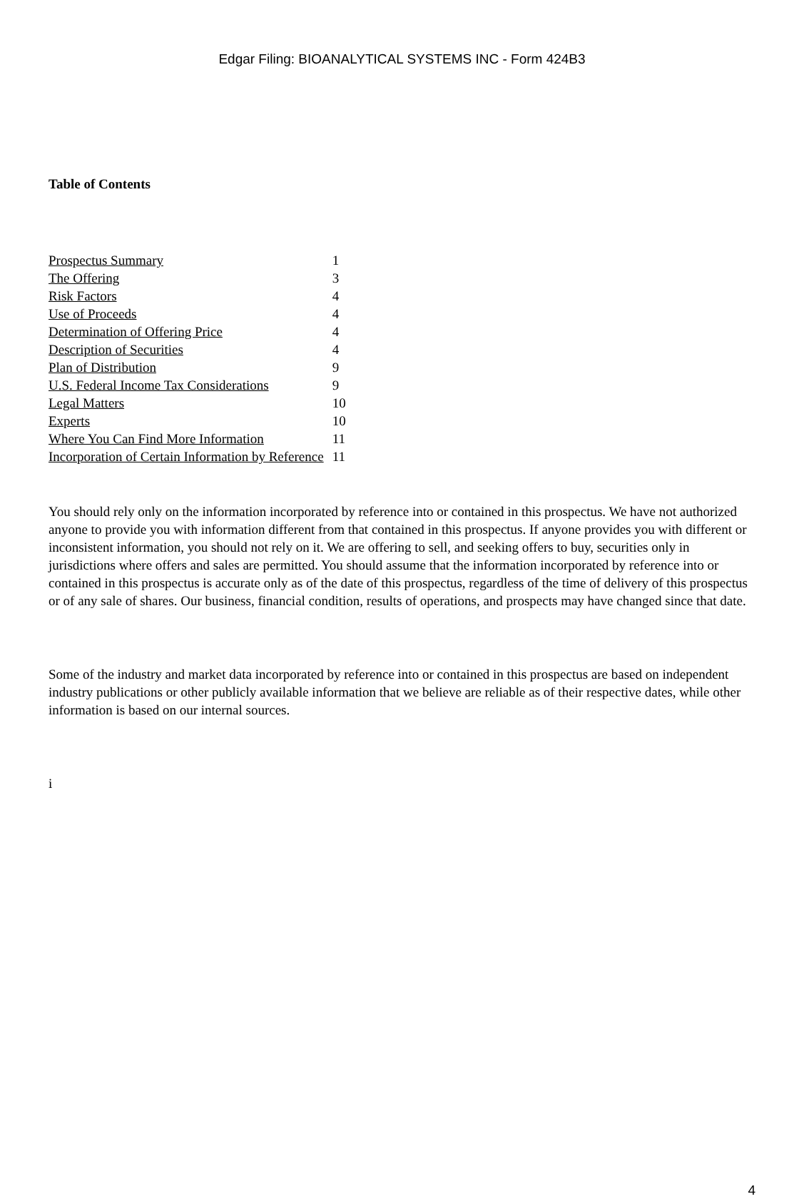Edgar Filing: BIOANALYTICAL SYSTEMS INC - Form 424B3
Table of Contents
| Prospectus Summary | 1 |
| The Offering | 3 |
| Risk Factors | 4 |
| Use of Proceeds | 4 |
| Determination of Offering Price | 4 |
| Description of Securities | 4 |
| Plan of Distribution | 9 |
| U.S. Federal Income Tax Considerations | 9 |
| Legal Matters | 10 |
| Experts | 10 |
| Where You Can Find More Information | 11 |
| Incorporation of Certain Information by Reference | 11 |
You should rely only on the information incorporated by reference into or contained in this prospectus. We have not authorized anyone to provide you with information different from that contained in this prospectus. If anyone provides you with different or inconsistent information, you should not rely on it. We are offering to sell, and seeking offers to buy, securities only in jurisdictions where offers and sales are permitted. You should assume that the information incorporated by reference into or contained in this prospectus is accurate only as of the date of this prospectus, regardless of the time of delivery of this prospectus or of any sale of shares. Our business, financial condition, results of operations, and prospects may have changed since that date.
Some of the industry and market data incorporated by reference into or contained in this prospectus are based on independent industry publications or other publicly available information that we believe are reliable as of their respective dates, while other information is based on our internal sources.
i
4